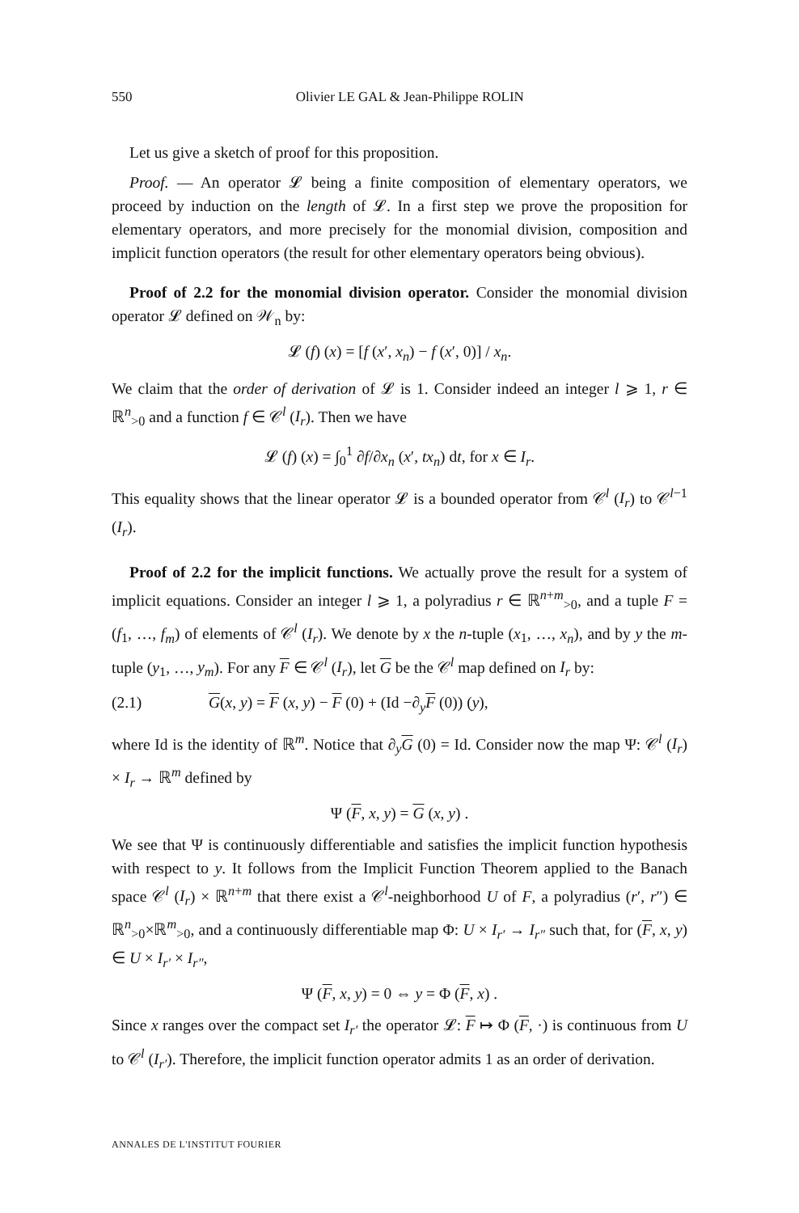550 Olivier LE GAL & Jean-Philippe ROLIN
Let us give a sketch of proof for this proposition.
Proof. — An operator 𝓛 being a finite composition of elementary operators, we proceed by induction on the length of 𝓛. In a first step we prove the proposition for elementary operators, and more precisely for the monomial division, composition and implicit function operators (the result for other elementary operators being obvious).
Proof of 2.2 for the monomial division operator. Consider the monomial division operator 𝓛 defined on 𝒲<sub>n</sub> by:
𝓛 (f) (x) = [f (x′, x<sub>n</sub>) − f (x′, 0)] / x<sub>n</sub>.
We claim that the order of derivation of 𝓛 is 1. Consider indeed an integer l ⩾ 1, r ∈ ℝ<sup>n</sup><sub>>0</sub> and a function f ∈ 𝒞<sup>l</sup> (I<sub>r</sub>). Then we have
𝓛 (f) (x) = ∫<sub>0</sub><sup>1</sup> ∂f/∂x<sub>n</sub> (x′, tx<sub>n</sub>) dt, for x ∈ I<sub>r</sub>.
This equality shows that the linear operator 𝓛 is a bounded operator from 𝒞<sup>l</sup> (I<sub>r</sub>) to 𝒞<sup>l−1</sup> (I<sub>r</sub>).
Proof of 2.2 for the implicit functions. We actually prove the result for a system of implicit equations. Consider an integer l ⩾ 1, a polyradius r ∈ ℝ<sup>n+m</sup><sub>>0</sub>, and a tuple F = (f<sub>1</sub>, …, f<sub>m</sub>) of elements of 𝒞<sup>l</sup> (I<sub>r</sub>). We denote by x the n-tuple (x<sub>1</sub>, …, x<sub>n</sub>), and by y the m-tuple (y<sub>1</sub>, …, y<sub>m</sub>). For any F ∈ 𝒞<sup>l</sup> (I<sub>r</sub>), let G be the 𝒞<sup>l</sup> map defined on I<sub>r</sub> by:
(2.1) G(x, y) = F (x, y) − F (0) + (Id −∂<sub>y</sub>F (0)) (y),
where Id is the identity of ℝ<sup>m</sup>. Notice that ∂<sub>y</sub>G (0) = Id. Consider now the map Ψ: 𝒞<sup>l</sup> (I<sub>r</sub>) × I<sub>r</sub> → ℝ<sup>m</sup> defined by
Ψ (F, x, y) = G (x, y) .
We see that Ψ is continuously differentiable and satisfies the implicit function hypothesis with respect to y. It follows from the Implicit Function Theorem applied to the Banach space 𝒞<sup>l</sup> (I<sub>r</sub>) × ℝ<sup>n+m</sup> that there exist a 𝒞<sup>l</sup>-neighborhood U of F, a polyradius (r′, r″) ∈ ℝ<sup>n</sup><sub>>0</sub>×ℝ<sup>m</sup><sub>>0</sub>, and a continuously differentiable map Φ: U × I<sub>r′</sub> → I<sub>r″</sub> such that, for (F, x, y) ∈ U × I<sub>r′</sub> × I<sub>r″</sub>,
Ψ (F, x, y) = 0 ⇔ y = Φ (F, x) .
Since x ranges over the compact set I<sub>r′</sub> the operator 𝓛: F ↦ Φ (F, ·) is continuous from U to 𝒞<sup>l</sup> (I<sub>r′</sub>). Therefore, the implicit function operator admits 1 as an order of derivation.
ANNALES DE L'INSTITUT FOURIER